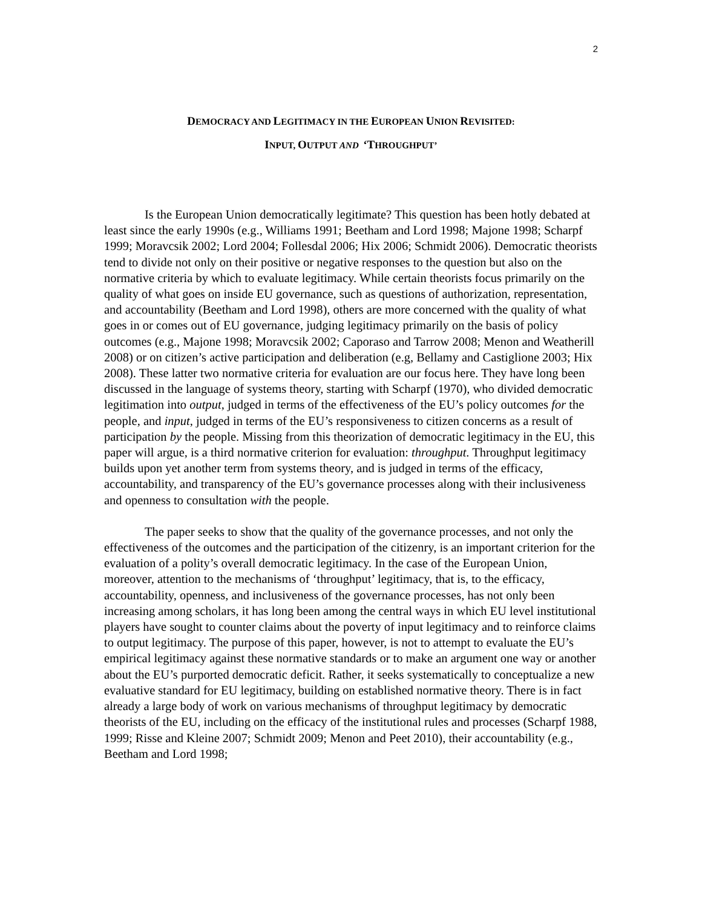2
DEMOCRACY AND LEGITIMACY IN THE EUROPEAN UNION REVISITED:
INPUT, OUTPUT AND ‘THROUGHPUT’
Is the European Union democratically legitimate? This question has been hotly debated at least since the early 1990s (e.g., Williams 1991; Beetham and Lord 1998; Majone 1998; Scharpf 1999; Moravcsik 2002; Lord 2004; Follesdal 2006; Hix 2006; Schmidt 2006). Democratic theorists tend to divide not only on their positive or negative responses to the question but also on the normative criteria by which to evaluate legitimacy. While certain theorists focus primarily on the quality of what goes on inside EU governance, such as questions of authorization, representation, and accountability (Beetham and Lord 1998), others are more concerned with the quality of what goes in or comes out of EU governance, judging legitimacy primarily on the basis of policy outcomes (e.g., Majone 1998; Moravcsik 2002; Caporaso and Tarrow 2008; Menon and Weatherill 2008) or on citizen’s active participation and deliberation (e.g, Bellamy and Castiglione 2003; Hix 2008). These latter two normative criteria for evaluation are our focus here. They have long been discussed in the language of systems theory, starting with Scharpf (1970), who divided democratic legitimation into output, judged in terms of the effectiveness of the EU’s policy outcomes for the people, and input, judged in terms of the EU’s responsiveness to citizen concerns as a result of participation by the people. Missing from this theorization of democratic legitimacy in the EU, this paper will argue, is a third normative criterion for evaluation: throughput. Throughput legitimacy builds upon yet another term from systems theory, and is judged in terms of the efficacy, accountability, and transparency of the EU’s governance processes along with their inclusiveness and openness to consultation with the people.
The paper seeks to show that the quality of the governance processes, and not only the effectiveness of the outcomes and the participation of the citizenry, is an important criterion for the evaluation of a polity’s overall democratic legitimacy. In the case of the European Union, moreover, attention to the mechanisms of ‘throughput’ legitimacy, that is, to the efficacy, accountability, openness, and inclusiveness of the governance processes, has not only been increasing among scholars, it has long been among the central ways in which EU level institutional players have sought to counter claims about the poverty of input legitimacy and to reinforce claims to output legitimacy. The purpose of this paper, however, is not to attempt to evaluate the EU’s empirical legitimacy against these normative standards or to make an argument one way or another about the EU’s purported democratic deficit. Rather, it seeks systematically to conceptualize a new evaluative standard for EU legitimacy, building on established normative theory. There is in fact already a large body of work on various mechanisms of throughput legitimacy by democratic theorists of the EU, including on the efficacy of the institutional rules and processes (Scharpf 1988, 1999; Risse and Kleine 2007; Schmidt 2009; Menon and Peet 2010), their accountability (e.g., Beetham and Lord 1998;